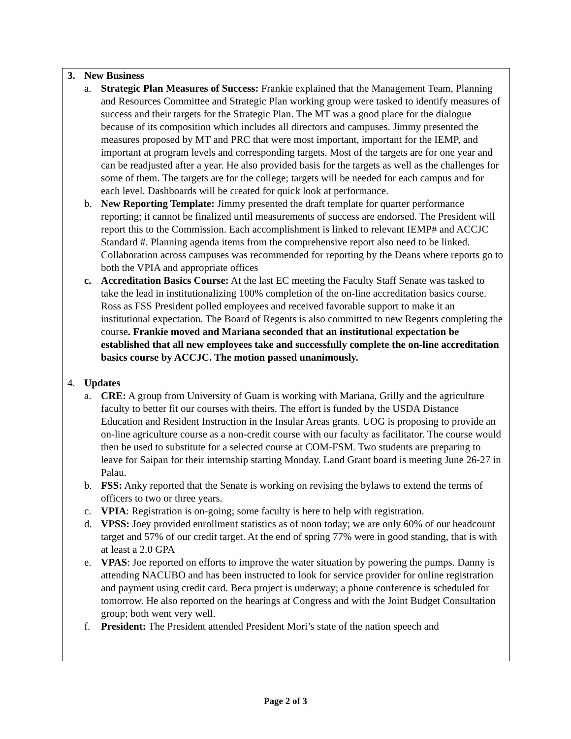3. New Business
a. Strategic Plan Measures of Success: Frankie explained that the Management Team, Planning and Resources Committee and Strategic Plan working group were tasked to identify measures of success and their targets for the Strategic Plan. The MT was a good place for the dialogue because of its composition which includes all directors and campuses. Jimmy presented the measures proposed by MT and PRC that were most important, important for the IEMP, and important at program levels and corresponding targets. Most of the targets are for one year and can be readjusted after a year. He also provided basis for the targets as well as the challenges for some of them. The targets are for the college; targets will be needed for each campus and for each level. Dashboards will be created for quick look at performance.
b. New Reporting Template: Jimmy presented the draft template for quarter performance reporting; it cannot be finalized until measurements of success are endorsed. The President will report this to the Commission. Each accomplishment is linked to relevant IEMP# and ACCJC Standard #. Planning agenda items from the comprehensive report also need to be linked. Collaboration across campuses was recommended for reporting by the Deans where reports go to both the VPIA and appropriate offices
c. Accreditation Basics Course: At the last EC meeting the Faculty Staff Senate was tasked to take the lead in institutionalizing 100% completion of the on-line accreditation basics course. Ross as FSS President polled employees and received favorable support to make it an institutional expectation. The Board of Regents is also committed to new Regents completing the course. Frankie moved and Mariana seconded that an institutional expectation be established that all new employees take and successfully complete the on-line accreditation basics course by ACCJC. The motion passed unanimously.
4. Updates
a. CRE: A group from University of Guam is working with Mariana, Grilly and the agriculture faculty to better fit our courses with theirs. The effort is funded by the USDA Distance Education and Resident Instruction in the Insular Areas grants. UOG is proposing to provide an on-line agriculture course as a non-credit course with our faculty as facilitator. The course would then be used to substitute for a selected course at COM-FSM. Two students are preparing to leave for Saipan for their internship starting Monday. Land Grant board is meeting June 26-27 in Palau.
b. FSS: Anky reported that the Senate is working on revising the bylaws to extend the terms of officers to two or three years.
c. VPIA: Registration is on-going; some faculty is here to help with registration.
d. VPSS: Joey provided enrollment statistics as of noon today; we are only 60% of our headcount target and 57% of our credit target. At the end of spring 77% were in good standing, that is with at least a 2.0 GPA
e. VPAS: Joe reported on efforts to improve the water situation by powering the pumps. Danny is attending NACUBO and has been instructed to look for service provider for online registration and payment using credit card. Beca project is underway; a phone conference is scheduled for tomorrow. He also reported on the hearings at Congress and with the Joint Budget Consultation group; both went very well.
f. President: The President attended President Mori’s state of the nation speech and
Page 2 of 3